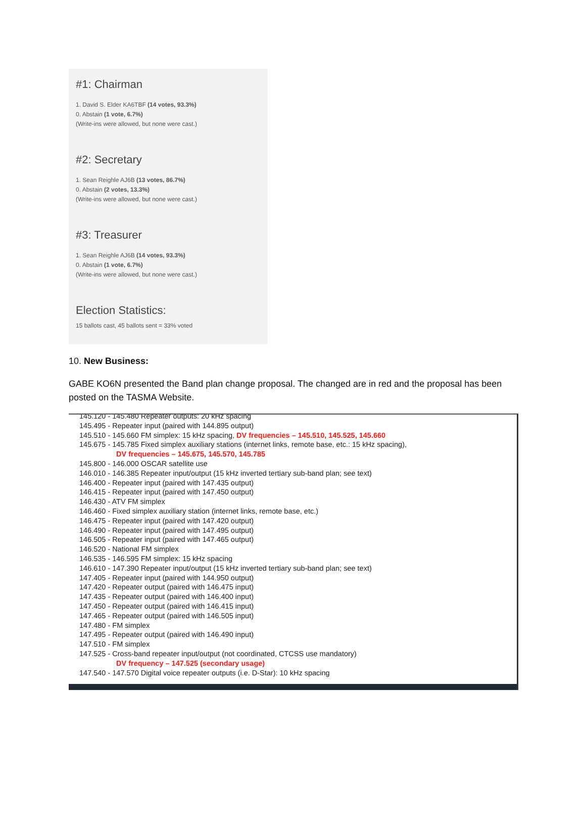#1: Chairman
1. David S. Elder KA6TBF (14 votes, 93.3%)
0. Abstain (1 vote, 6.7%)
(Write-ins were allowed, but none were cast.)
#2: Secretary
1. Sean Reighle AJ6B (13 votes, 86.7%)
0. Abstain (2 votes, 13.3%)
(Write-ins were allowed, but none were cast.)
#3: Treasurer
1. Sean Reighle AJ6B (14 votes, 93.3%)
0. Abstain (1 vote, 6.7%)
(Write-ins were allowed, but none were cast.)
Election Statistics:
15 ballots cast, 45 ballots sent = 33% voted
10. New Business:
GABE KO6N presented the Band plan change proposal. The changed are in red and the proposal has been posted on the TASMA Website.
145.120 - 145.480 Repeater outputs: 20 kHz spacing
145.495 - Repeater input (paired with 144.895 output)
145.510 - 145.660 FM simplex: 15 kHz spacing, DV frequencies – 145.510, 145.525, 145.660
145.675 - 145.785 Fixed simplex auxiliary stations (internet links, remote base, etc.: 15 kHz spacing),
DV frequencies – 145.675, 145.570, 145.785
145.800 - 146.000 OSCAR satellite use
146.010 - 146.385 Repeater input/output (15 kHz inverted tertiary sub-band plan; see text)
146.400 - Repeater input (paired with 147.435 output)
146.415 - Repeater input (paired with 147.450 output)
146.430 - ATV FM simplex
146.460 - Fixed simplex auxiliary station (internet links, remote base, etc.)
146.475 - Repeater input (paired with 147.420 output)
146.490 - Repeater input (paired with 147.495 output)
146.505 - Repeater input (paired with 147.465 output)
146.520 - National FM simplex
146.535 - 146.595 FM simplex: 15 kHz spacing
146.610 - 147.390 Repeater input/output (15 kHz inverted tertiary sub-band plan; see text)
147.405 - Repeater input (paired with 144.950 output)
147.420 - Repeater output (paired with 146.475 input)
147.435 - Repeater output (paired with 146.400 input)
147.450 - Repeater output (paired with 146.415 input)
147.465 - Repeater output (paired with 146.505 input)
147.480 - FM simplex
147.495 - Repeater output (paired with 146.490 input)
147.510 - FM simplex
147.525 - Cross-band repeater input/output (not coordinated, CTCSS use mandatory)
DV frequency – 147.525 (secondary usage)
147.540 - 147.570 Digital voice repeater outputs (i.e. D-Star): 10 kHz spacing